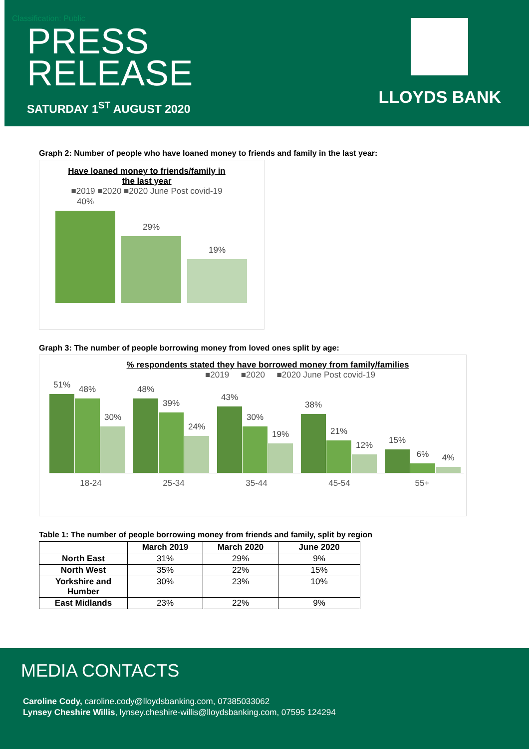Classification: Public
PRESS
RELEASE
SATURDAY 1<sup>ST</sup> AUGUST 2020
LLOYDS BANK
Graph 2: Number of people who have loaned money to friends and family in the last year:
Have loaned money to friends/family in
the last year
■2019 ■2020 ■2020 June Post covid-19
40%
29%
19%
Graph 3: The number of people borrowing money from loved ones split by age:
% respondents stated they have borrowed money from family/families
■2019 ■2020 ■2020 June Post covid-19
51%
48%
30%
48%
39%
24%
43%
30%
19%
38%
21%
12%
15%
6%
4%
18-24 25-34 35-44 45-54 55+
Table 1: The number of people borrowing money from friends and family, split by region
| | March 2019 | March 2020 | June 2020 |
| --- | --- | --- | --- |
| North East | 31% | 29% | 9% |
| North West | 35% | 22% | 15% |
| Yorkshire and Humber | 30% | 23% | 10% |
| East Midlands | 23% | 22% | 9% |
MEDIA CONTACTS
Caroline Cody, caroline.cody@lloydsbanking.com, 07385033062
Lynsey Cheshire Willis, lynsey.cheshire-willis@lloydsbanking.com, 07595 124294